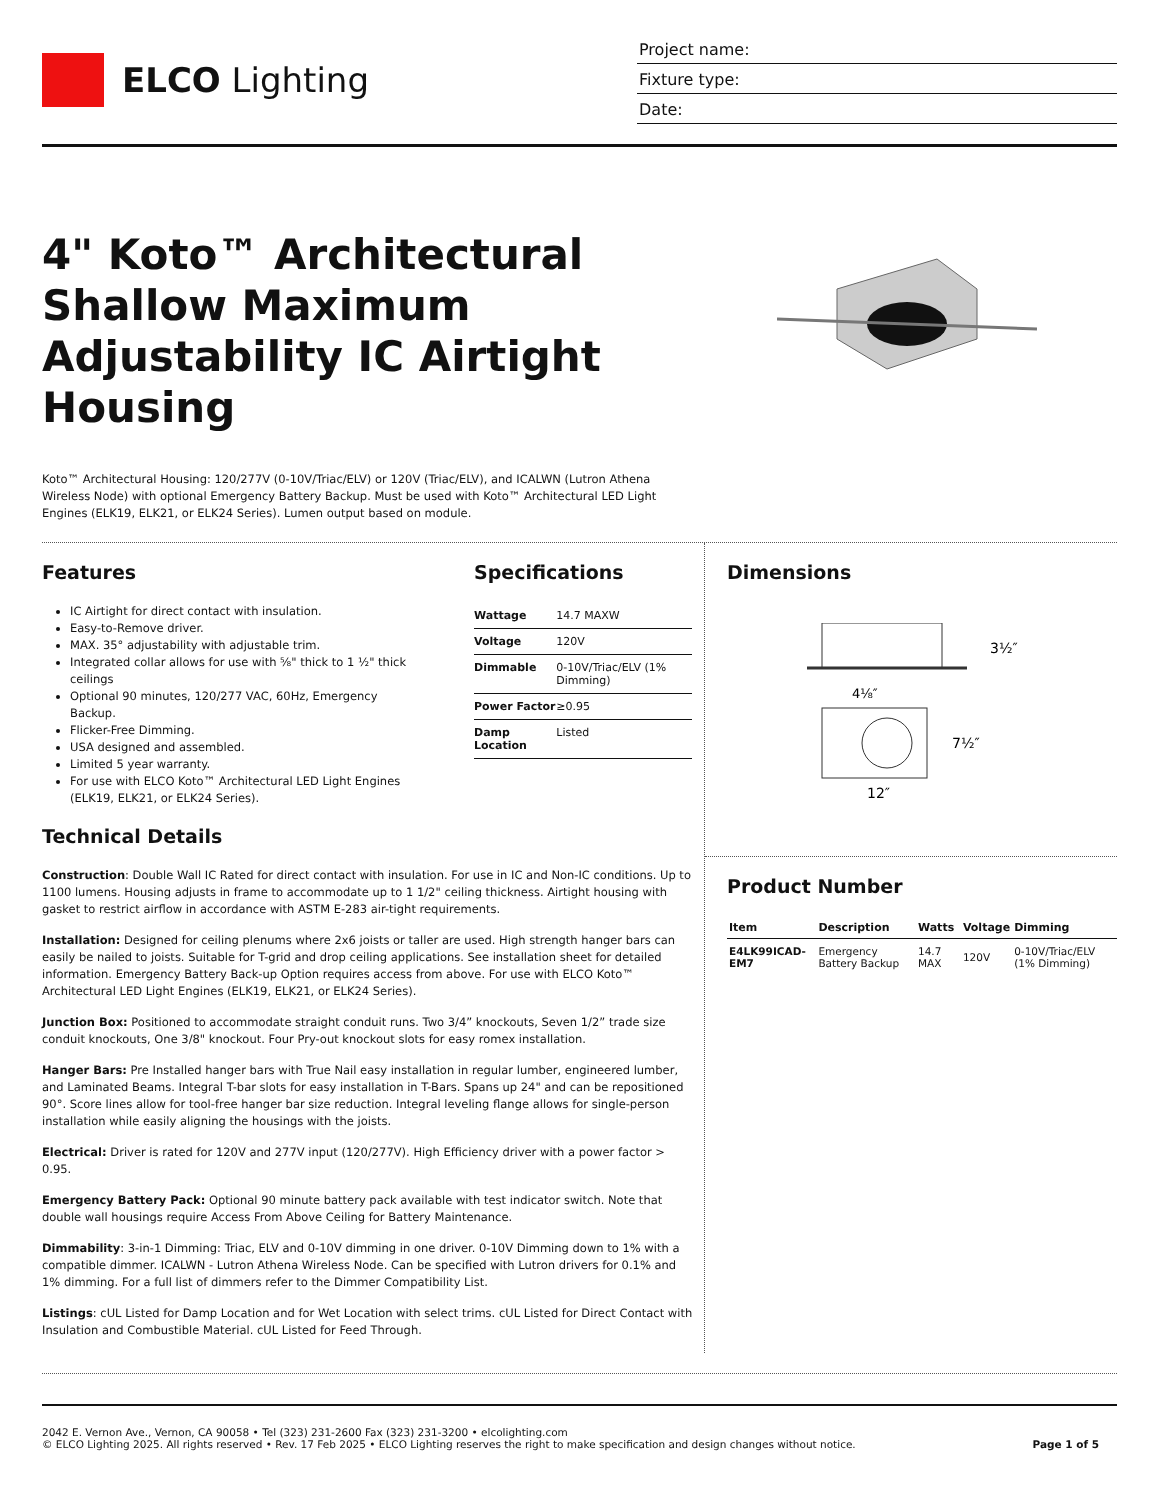ELCO Lighting
Project name:
Fixture type:
Date:
4" Koto™ Architectural Shallow Maximum Adjustability IC Airtight Housing
Koto™ Architectural Housing: 120/277V (0-10V/Triac/ELV) or 120V (Triac/ELV), and ICALWN (Lutron Athena Wireless Node) with optional Emergency Battery Backup. Must be used with Koto™ Architectural LED Light Engines (ELK19, ELK21, or ELK24 Series). Lumen output based on module.
Features
IC Airtight for direct contact with insulation.
Easy-to-Remove driver.
MAX. 35° adjustability with adjustable trim.
Integrated collar allows for use with ⅝" thick to 1 ½" thick ceilings
Optional 90 minutes, 120/277 VAC, 60Hz, Emergency Backup.
Flicker-Free Dimming.
USA designed and assembled.
Limited 5 year warranty.
For use with ELCO Koto™ Architectural LED Light Engines (ELK19, ELK21, or ELK24 Series).
Specifications
| Wattage | 14.7 MAXW |
| Voltage | 120V |
| Dimmable | 0-10V/Triac/ELV (1% Dimming) |
| Power Factor | ≥0.95 |
| Damp Location | Listed |
Technical Details
Construction: Double Wall IC Rated for direct contact with insulation. For use in IC and Non-IC conditions. Up to 1100 lumens. Housing adjusts in frame to accommodate up to 1 1/2" ceiling thickness. Airtight housing with gasket to restrict airflow in accordance with ASTM E-283 air-tight requirements.
Installation: Designed for ceiling plenums where 2x6 joists or taller are used. High strength hanger bars can easily be nailed to joists. Suitable for T-grid and drop ceiling applications. See installation sheet for detailed information. Emergency Battery Back-up Option requires access from above. For use with ELCO Koto™ Architectural LED Light Engines (ELK19, ELK21, or ELK24 Series).
Junction Box: Positioned to accommodate straight conduit runs. Two 3/4” knockouts, Seven 1/2” trade size conduit knockouts, One 3/8" knockout. Four Pry-out knockout slots for easy romex installation.
Hanger Bars: Pre Installed hanger bars with True Nail easy installation in regular lumber, engineered lumber, and Laminated Beams. Integral T-bar slots for easy installation in T-Bars. Spans up 24" and can be repositioned 90°. Score lines allow for tool-free hanger bar size reduction. Integral leveling flange allows for single-person installation while easily aligning the housings with the joists.
Electrical: Driver is rated for 120V and 277V input (120/277V). High Efficiency driver with a power factor > 0.95.
Emergency Battery Pack: Optional 90 minute battery pack available with test indicator switch. Note that double wall housings require Access From Above Ceiling for Battery Maintenance.
Dimmability: 3-in-1 Dimming: Triac, ELV and 0-10V dimming in one driver. 0-10V Dimming down to 1% with a compatible dimmer. ICALWN - Lutron Athena Wireless Node. Can be specified with Lutron drivers for 0.1% and 1% dimming. For a full list of dimmers refer to the Dimmer Compatibility List.
Listings: cUL Listed for Damp Location and for Wet Location with select trims. cUL Listed for Direct Contact with Insulation and Combustible Material. cUL Listed for Feed Through.
Dimensions
3½″
4⅛″
7½″
12″
Product Number
| Item | Description | Watts | Voltage | Dimming |
| --- | --- | --- | --- | --- |
| E4LK99ICAD-EM7 | Emergency Battery Backup | 14.7 MAX | 120V | 0-10V/Triac/ELV (1% Dimming) |
2042 E. Vernon Ave., Vernon, CA 90058 • Tel (323) 231-2600 Fax (323) 231-3200 • elcolighting.com
© ELCO Lighting 2025. All rights reserved • Rev. 17 Feb 2025 • ELCO Lighting reserves the right to make specification and design changes without notice.
Page 1 of 5